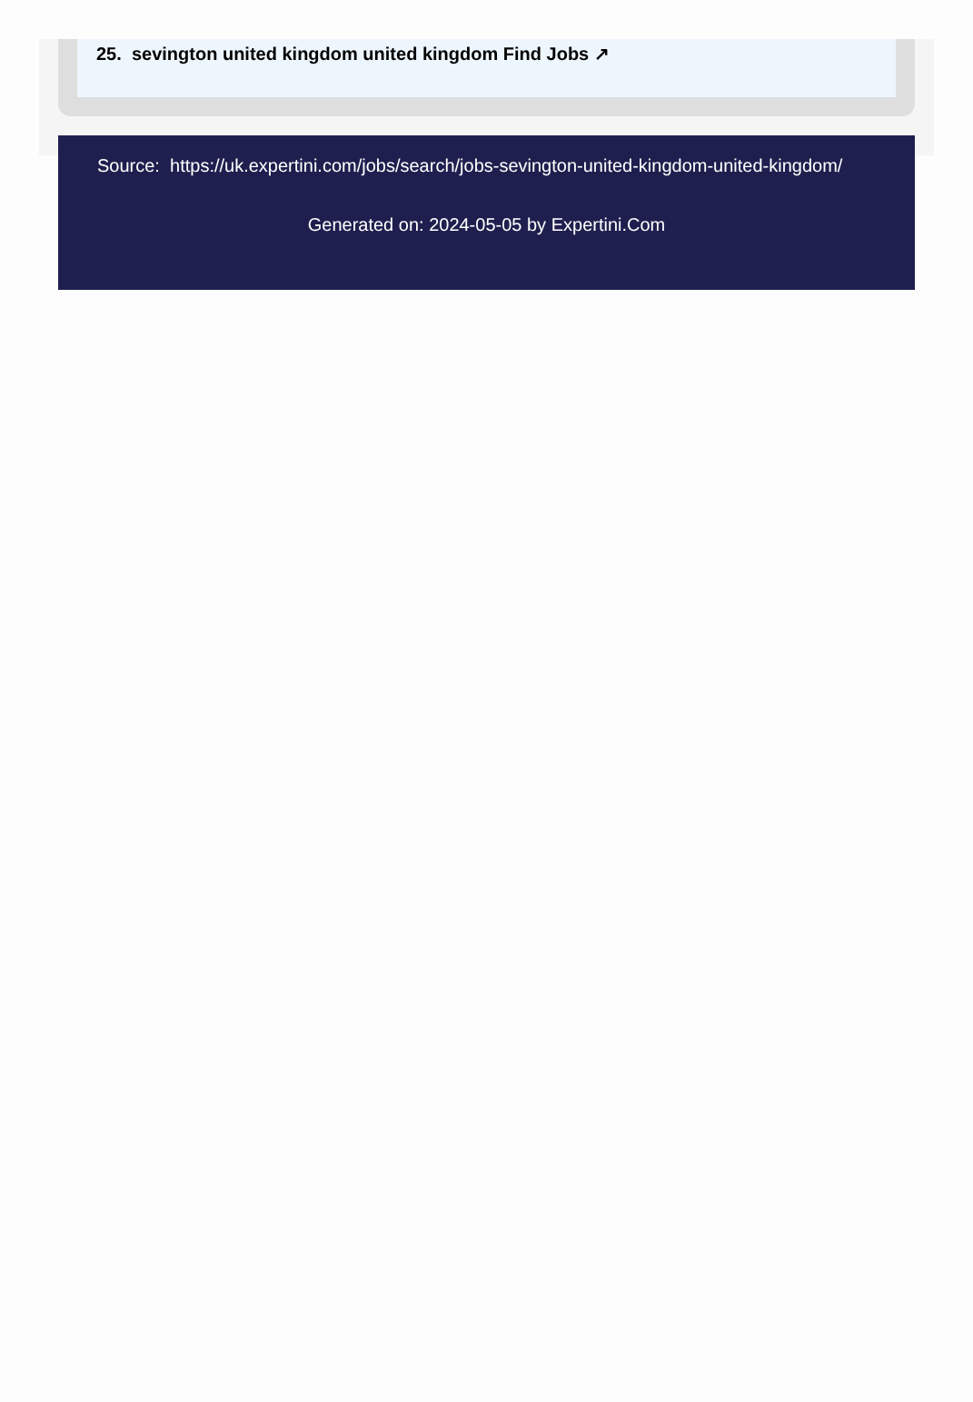25. sevington united kingdom united kingdom Find Jobs ↗
Source: https://uk.expertini.com/jobs/search/jobs-sevington-united-kingdom-united-kingdom/
Generated on: 2024-05-05 by Expertini.Com